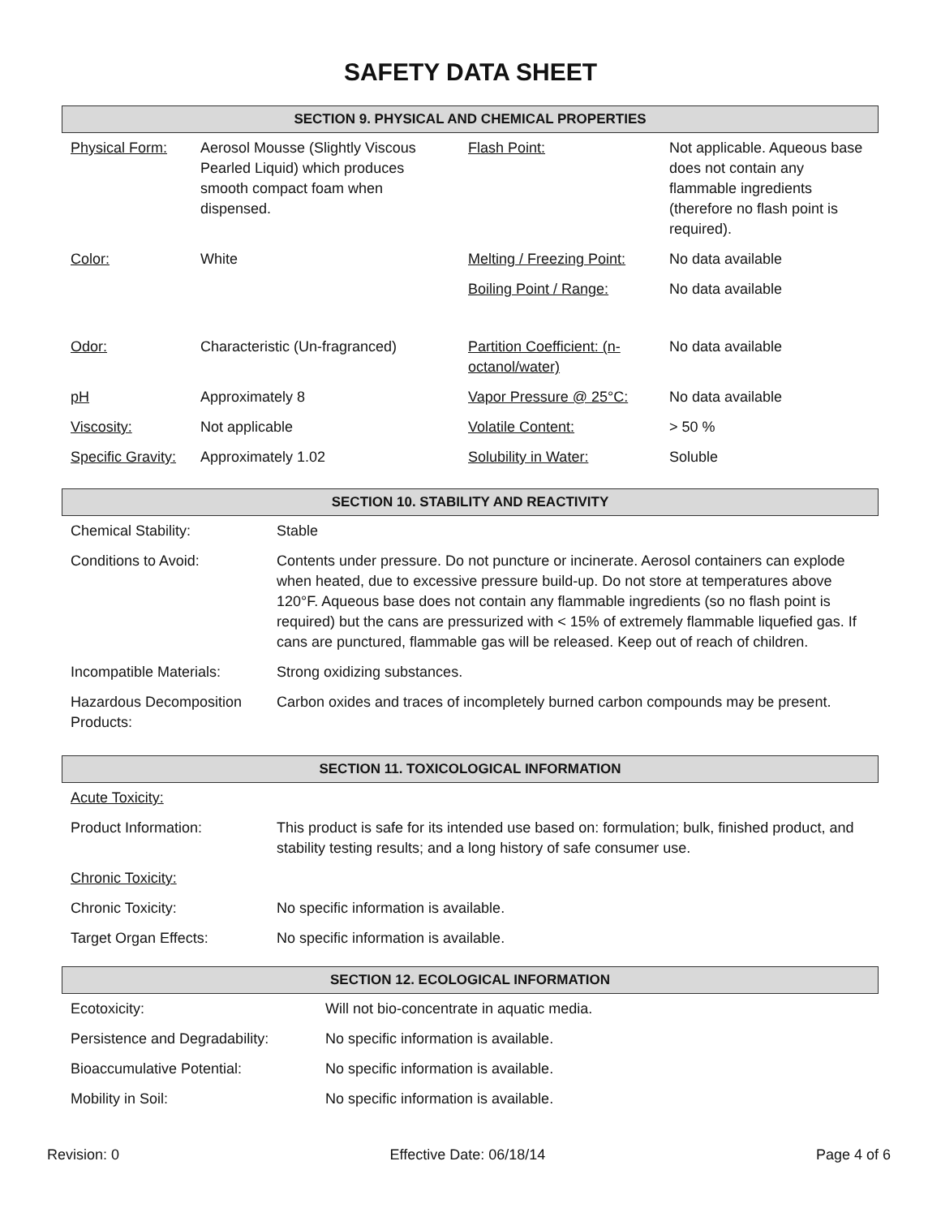SAFETY DATA SHEET
SECTION 9. PHYSICAL AND CHEMICAL PROPERTIES
| Physical Form: | Aerosol Mousse (Slightly Viscous Pearled Liquid) which produces smooth compact foam when dispensed. | Flash Point: | Not applicable. Aqueous base does not contain any flammable ingredients (therefore no flash point is required). |
| Color: | White | Melting / Freezing Point: | No data available |
| | | Boiling Point / Range: | No data available |
| Odor: | Characteristic (Un-fragranced) | Partition Coefficient: (n-octanol/water) | No data available |
| pH | Approximately 8 | Vapor Pressure @ 25°C: | No data available |
| Viscosity: | Not applicable | Volatile Content: | > 50 % |
| Specific Gravity: | Approximately 1.02 | Solubility in Water: | Soluble |
SECTION 10. STABILITY AND REACTIVITY
| Chemical Stability: | Stable |
| Conditions to Avoid: | Contents under pressure. Do not puncture or incinerate. Aerosol containers can explode when heated, due to excessive pressure build-up. Do not store at temperatures above 120°F. Aqueous base does not contain any flammable ingredients (so no flash point is required) but the cans are pressurized with < 15% of extremely flammable liquefied gas. If cans are punctured, flammable gas will be released. Keep out of reach of children. |
| Incompatible Materials: | Strong oxidizing substances. |
| Hazardous Decomposition Products: | Carbon oxides and traces of incompletely burned carbon compounds may be present. |
SECTION 11. TOXICOLOGICAL INFORMATION
| Acute Toxicity: | |
| Product Information: | This product is safe for its intended use based on: formulation; bulk, finished product, and stability testing results; and a long history of safe consumer use. |
| Chronic Toxicity: | |
| Chronic Toxicity: | No specific information is available. |
| Target Organ Effects: | No specific information is available. |
SECTION 12. ECOLOGICAL INFORMATION
| Ecotoxicity: | Will not bio-concentrate in aquatic media. |
| Persistence and Degradability: | No specific information is available. |
| Bioaccumulative Potential: | No specific information is available. |
| Mobility in Soil: | No specific information is available. |
Revision: 0 Effective Date: 06/18/14 Page 4 of 6